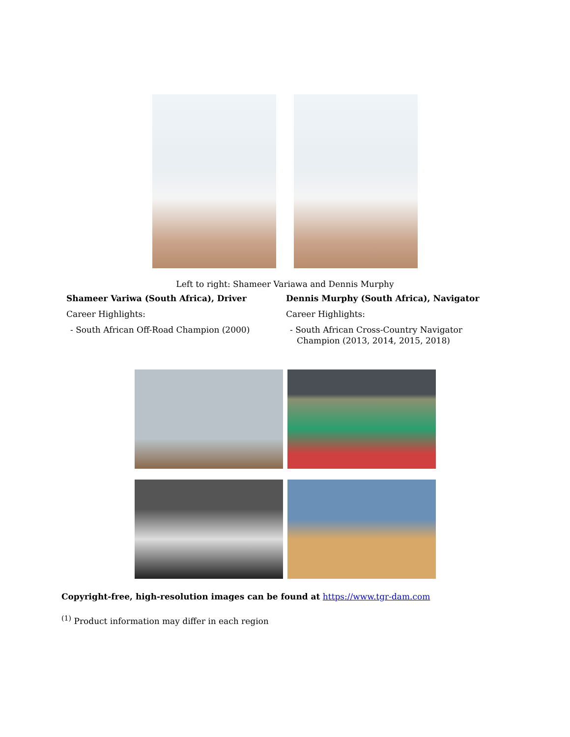Left to right: Shameer Variawa and Dennis Murphy
Shameer Variwa (South Africa), Driver
Career Highlights:
- South African Off-Road Champion (2000)
Dennis Murphy (South Africa), Navigator
Career Highlights:
- South African Cross-Country Navigator
Champion (2013, 2014, 2015, 2018)
Copyright-free, high-resolution images can be found at https://www.tgr-dam.com
<sup>(1)</sup> Product information may differ in each region